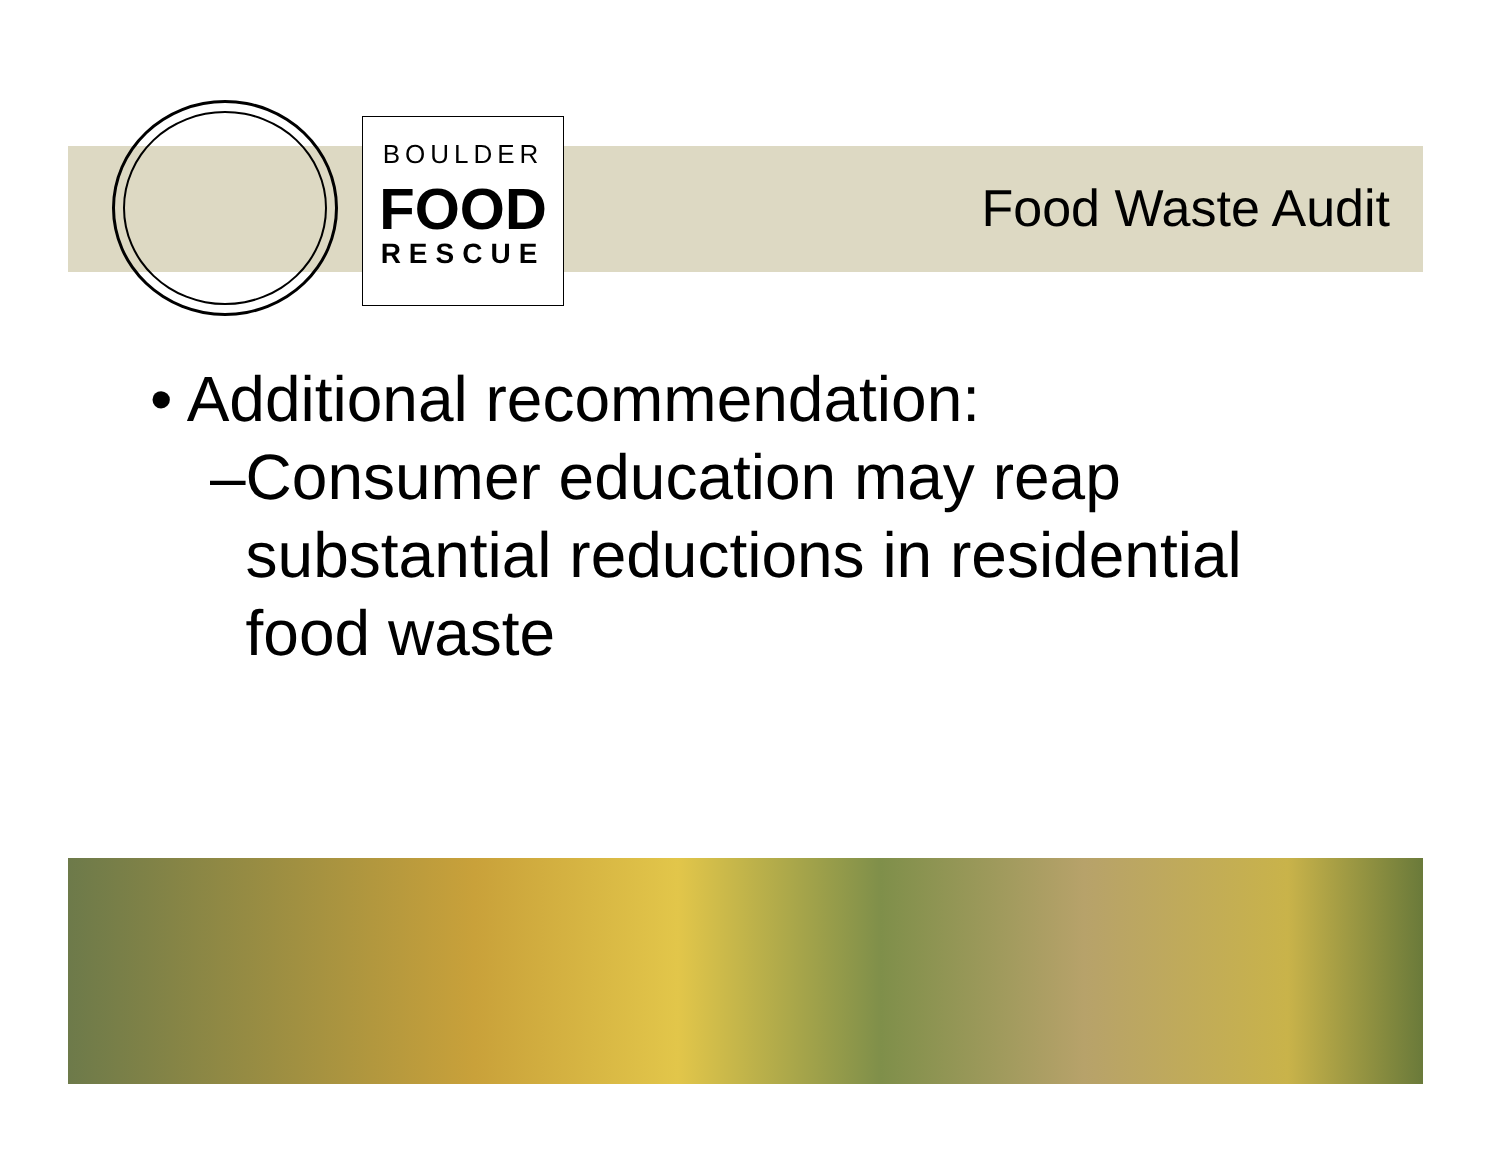BOULDER
FOOD
RESCUE
Food Waste Audit
• Additional recommendation:
–Consumer education may reap
substantial reductions in residential
food waste